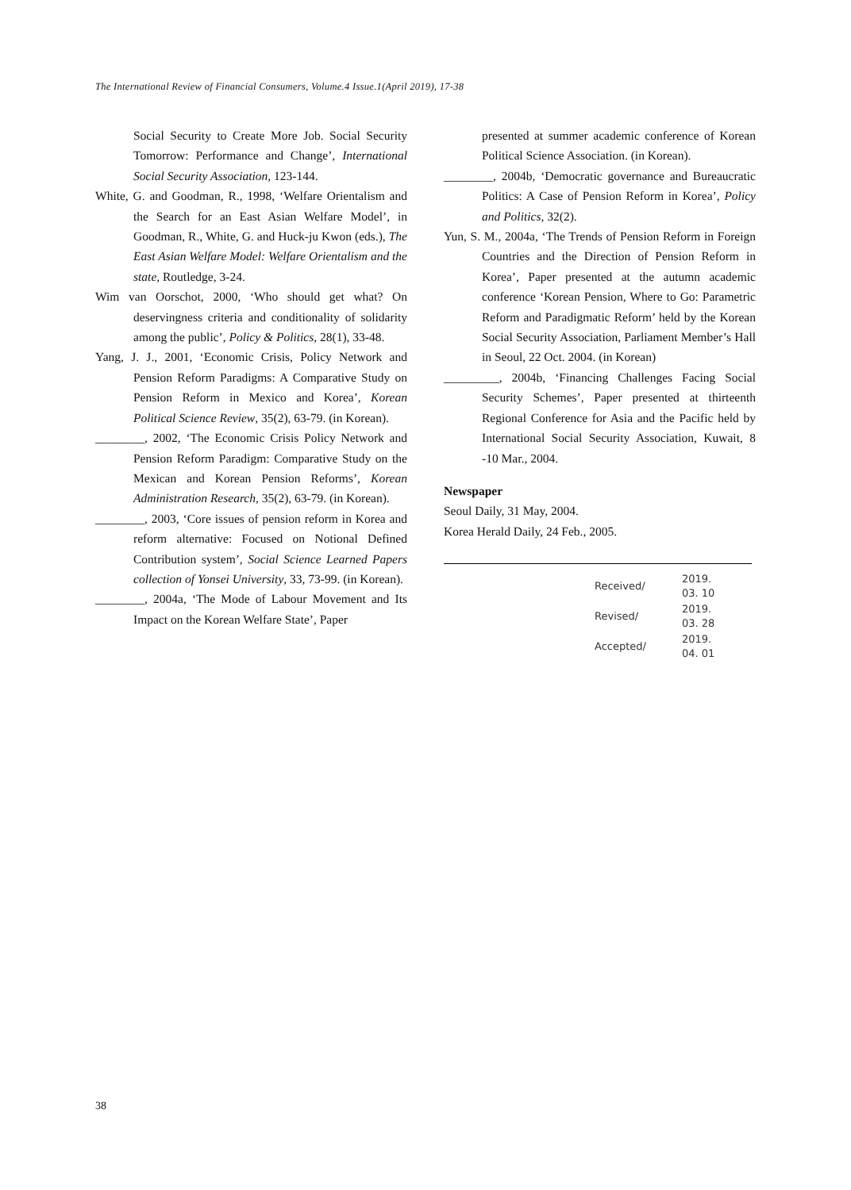The International Review of Financial Consumers, Volume.4 Issue.1(April 2019), 17-38
Social Security to Create More Job. Social Security Tomorrow: Performance and Change’, International Social Security Association, 123-144.
White, G. and Goodman, R., 1998, ‘Welfare Orientalism and the Search for an East Asian Welfare Model’, in Goodman, R., White, G. and Huck-ju Kwon (eds.), The East Asian Welfare Model: Welfare Orientalism and the state, Routledge, 3-24.
Wim van Oorschot, 2000, ‘Who should get what? On deservingness criteria and conditionality of solidarity among the public’, Policy & Politics, 28(1), 33-48.
Yang, J. J., 2001, ‘Economic Crisis, Policy Network and Pension Reform Paradigms: A Comparative Study on Pension Reform in Mexico and Korea’, Korean Political Science Review, 35(2), 63-79. (in Korean).
________, 2002, ‘The Economic Crisis Policy Network and Pension Reform Paradigm: Comparative Study on the Mexican and Korean Pension Reforms’, Korean Administration Research, 35(2), 63-79. (in Korean).
________, 2003, ‘Core issues of pension reform in Korea and reform alternative: Focused on Notional Defined Contribution system’, Social Science Learned Papers collection of Yonsei University, 33, 73-99. (in Korean).
________, 2004a, ‘The Mode of Labour Movement and Its Impact on the Korean Welfare State’, Paper
presented at summer academic conference of Korean Political Science Association. (in Korean).
________, 2004b, ‘Democratic governance and Bureaucratic Politics: A Case of Pension Reform in Korea’, Policy and Politics, 32(2).
Yun, S. M., 2004a, ‘The Trends of Pension Reform in Foreign Countries and the Direction of Pension Reform in Korea’, Paper presented at the autumn academic conference ‘Korean Pension, Where to Go: Parametric Reform and Paradigmatic Reform’ held by the Korean Social Security Association, Parliament Member’s Hall in Seoul, 22 Oct. 2004. (in Korean)
_________, 2004b, ‘Financing Challenges Facing Social Security Schemes’, Paper presented at thirteenth Regional Conference for Asia and the Pacific held by International Social Security Association, Kuwait, 8 -10 Mar., 2004.
Newspaper
Seoul Daily, 31 May, 2004.
Korea Herald Daily, 24 Feb., 2005.
| Received/ | 2019. 03. 10 |
| Revised/ | 2019. 03. 28 |
| Accepted/ | 2019. 04. 01 |
38